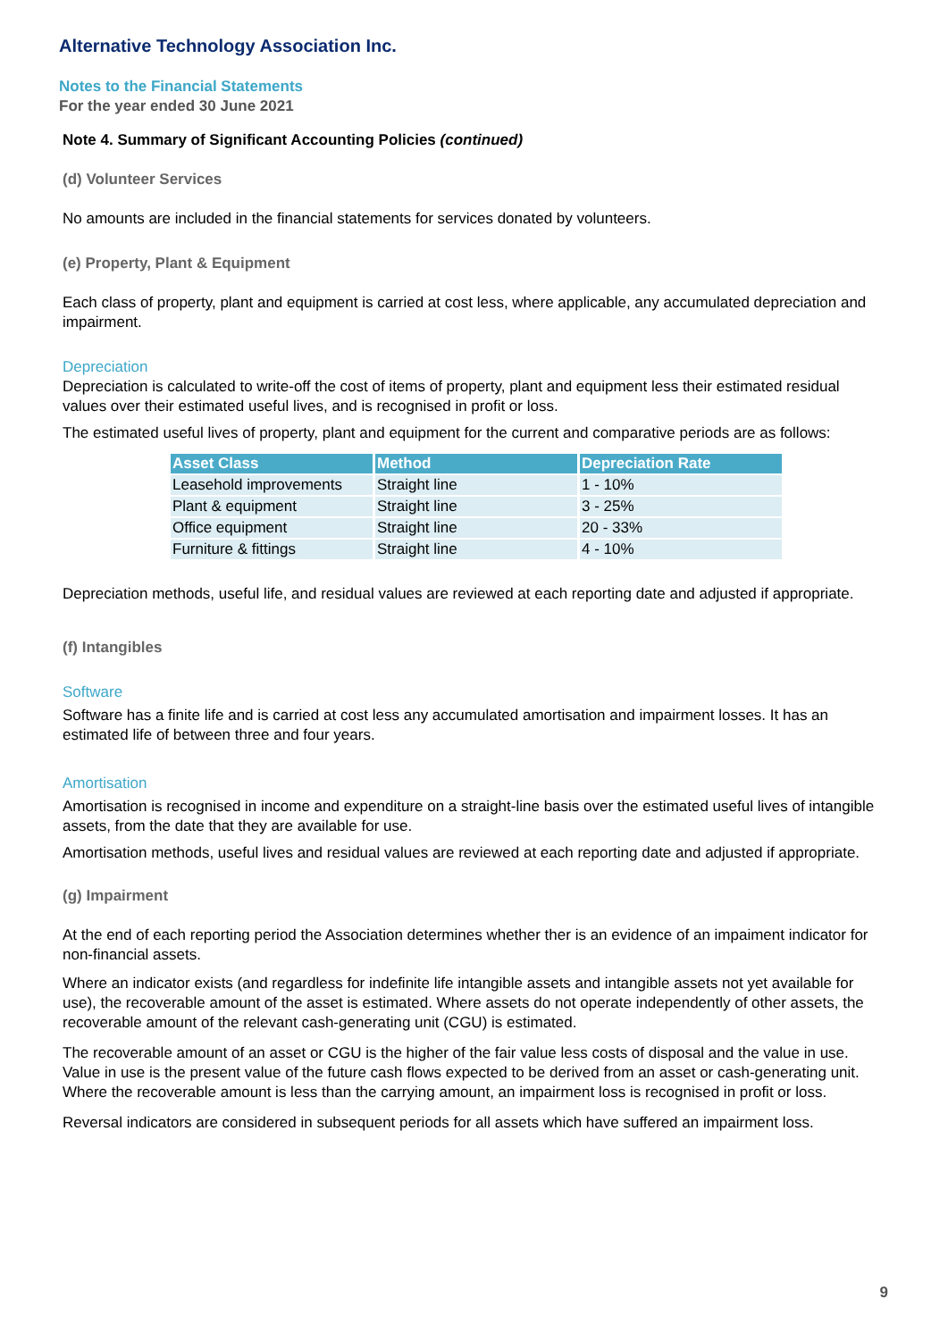Alternative Technology Association Inc.
Notes to the Financial Statements
For the year ended 30 June 2021
Note 4. Summary of Significant Accounting Policies (continued)
(d) Volunteer Services
No amounts are included in the financial statements for services donated by volunteers.
(e) Property, Plant & Equipment
Each class of property, plant and equipment is carried at cost less, where applicable, any accumulated depreciation and impairment.
Depreciation
Depreciation is calculated to write-off the cost of items of property, plant and equipment less their estimated residual values over their estimated useful lives, and is recognised in profit or loss.
The estimated useful lives of property, plant and equipment for the current and comparative periods are as follows:
| Asset Class | Method | Depreciation Rate |
| --- | --- | --- |
| Leasehold improvements | Straight line | 1 - 10% |
| Plant & equipment | Straight line | 3 - 25% |
| Office equipment | Straight line | 20 - 33% |
| Furniture & fittings | Straight line | 4 - 10% |
Depreciation methods, useful life, and residual values are reviewed at each reporting date and adjusted if appropriate.
(f) Intangibles
Software
Software has a finite life and is carried at cost less any accumulated amortisation and impairment losses. It has an estimated life of between three and four years.
Amortisation
Amortisation is recognised in income and expenditure on a straight-line basis over the estimated useful lives of intangible assets, from the date that they are available for use.
Amortisation methods, useful lives and residual values are reviewed at each reporting date and adjusted if appropriate.
(g) Impairment
At the end of each reporting period the Association determines whether ther is an evidence of an impaiment indicator for non-financial assets.
Where an indicator exists (and regardless for indefinite life intangible assets and intangible assets not yet available for use), the recoverable amount of the asset is estimated. Where assets do not operate independently of other assets, the recoverable amount of the relevant cash-generating unit (CGU) is estimated.
The recoverable amount of an asset or CGU is the higher of the fair value less costs of disposal and the value in use. Value in use is the present value of the future cash flows expected to be derived from an asset or cash-generating unit. Where the recoverable amount is less than the carrying amount, an impairment loss is recognised in profit or loss.
Reversal indicators are considered in subsequent periods for all assets which have suffered an impairment loss.
9